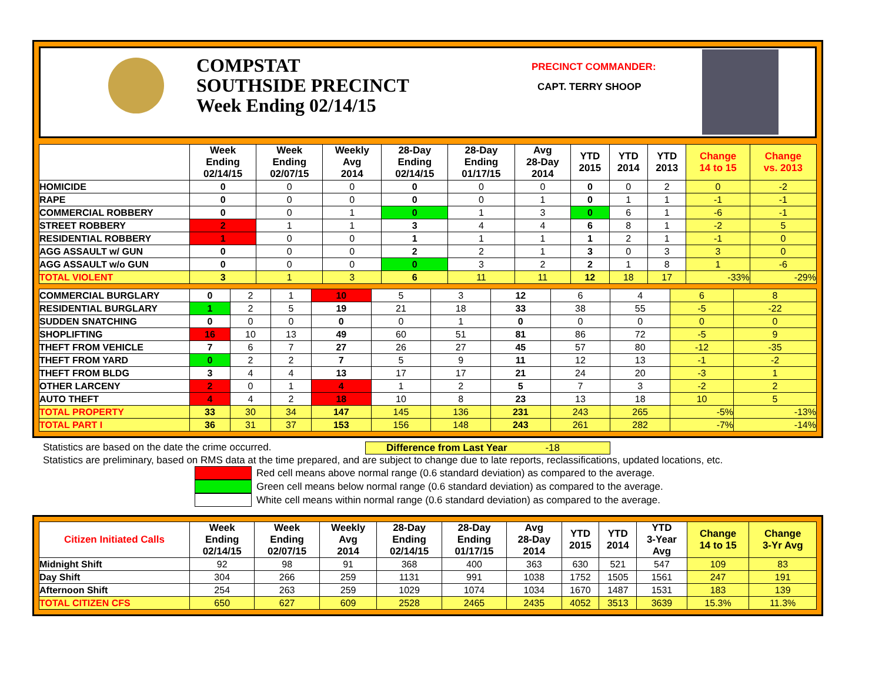COMPSTAT
SOUTHSIDE PRECINCT
Week Ending 02/14/15
PRECINCT COMMANDER:
CAPT. TERRY SHOOP
| | Week Ending 02/14/15 | Week Ending 02/07/15 | Weekly Avg 2014 | 28-Day Ending 02/14/15 | 28-Day Ending 01/17/15 | Avg 28-Day 2014 | YTD 2015 | YTD 2014 | YTD 2013 | Change 14 to 15 | Change vs. 2013 |
| --- | --- | --- | --- | --- | --- | --- | --- | --- | --- | --- | --- |
| HOMICIDE | 0 | 0 | 0 | 0 | 0 | 0 | 0 | 0 | 2 | 0 | -2 |
| RAPE | 0 | 0 | 0 | 0 | 0 | 1 | 0 | 1 | 1 | -1 | -1 |
| COMMERCIAL ROBBERY | 0 | 0 | 1 | 0 | 1 | 3 | 0 | 6 | 1 | -6 | -1 |
| STREET ROBBERY | 2 | 1 | 1 | 3 | 4 | 4 | 6 | 8 | 1 | -2 | 5 |
| RESIDENTIAL ROBBERY | 1 | 0 | 0 | 1 | 1 | 1 | 1 | 2 | 1 | -1 | 0 |
| AGG ASSAULT w/ GUN | 0 | 0 | 0 | 2 | 2 | 1 | 3 | 0 | 3 | 3 | 0 |
| AGG ASSAULT w/o GUN | 0 | 0 | 0 | 0 | 3 | 2 | 2 | 1 | 8 | 1 | -6 |
| TOTAL VIOLENT | 3 | 1 | 3 | 6 | 11 | 11 | 12 | 18 | 17 | -33% | -29% |
| COMMERCIAL BURGLARY | 0 | 2 | 1 | 10 | 5 | 3 | 12 | 6 | 4 | 6 | 8 |
| RESIDENTIAL BURGLARY | 1 | 2 | 5 | 19 | 21 | 18 | 33 | 38 | 55 | -5 | -22 |
| SUDDEN SNATCHING | 0 | 0 | 0 | 0 | 0 | 1 | 0 | 0 | 0 | 0 | 0 |
| SHOPLIFTING | 16 | 10 | 13 | 49 | 60 | 51 | 81 | 86 | 72 | -5 | 9 |
| THEFT FROM VEHICLE | 7 | 6 | 7 | 27 | 26 | 27 | 45 | 57 | 80 | -12 | -35 |
| THEFT FROM YARD | 0 | 2 | 2 | 7 | 5 | 9 | 11 | 12 | 13 | -1 | -2 |
| THEFT FROM BLDG | 3 | 4 | 4 | 13 | 17 | 17 | 21 | 24 | 20 | -3 | 1 |
| OTHER LARCENY | 2 | 0 | 1 | 4 | 1 | 2 | 5 | 7 | 3 | -2 | 2 |
| AUTO THEFT | 4 | 4 | 2 | 18 | 10 | 8 | 23 | 13 | 18 | 10 | 5 |
| TOTAL PROPERTY | 33 | 30 | 34 | 147 | 145 | 136 | 231 | 243 | 265 | -5% | -13% |
| TOTAL PART I | 36 | 31 | 37 | 153 | 156 | 148 | 243 | 261 | 282 | -7% | -14% |
Statistics are based on the date the crime occurred. Difference from Last Year -18
Statistics are preliminary, based on RMS data at the time prepared, and are subject to change due to late reports, reclassifications, updated locations, etc.
Red cell means above normal range (0.6 standard deviation) as compared to the average.
Green cell means below normal range (0.6 standard deviation) as compared to the average.
White cell means within normal range (0.6 standard deviation) as compared to the average.
| Citizen Initiated Calls | Week Ending 02/14/15 | Week Ending 02/07/15 | Weekly Avg 2014 | 28-Day Ending 02/14/15 | 28-Day Ending 01/17/15 | Avg 28-Day 2014 | YTD 2015 | YTD 2014 | YTD 3-Year Avg | Change 14 to 15 | Change 3-Yr Avg |
| --- | --- | --- | --- | --- | --- | --- | --- | --- | --- | --- | --- |
| Midnight Shift | 92 | 98 | 91 | 368 | 400 | 363 | 630 | 521 | 547 | 109 | 83 |
| Day Shift | 304 | 266 | 259 | 1131 | 991 | 1038 | 1752 | 1505 | 1561 | 247 | 191 |
| Afternoon Shift | 254 | 263 | 259 | 1029 | 1074 | 1034 | 1670 | 1487 | 1531 | 183 | 139 |
| TOTAL CITIZEN CFS | 650 | 627 | 609 | 2528 | 2465 | 2435 | 4052 | 3513 | 3639 | 15.3% | 11.3% |